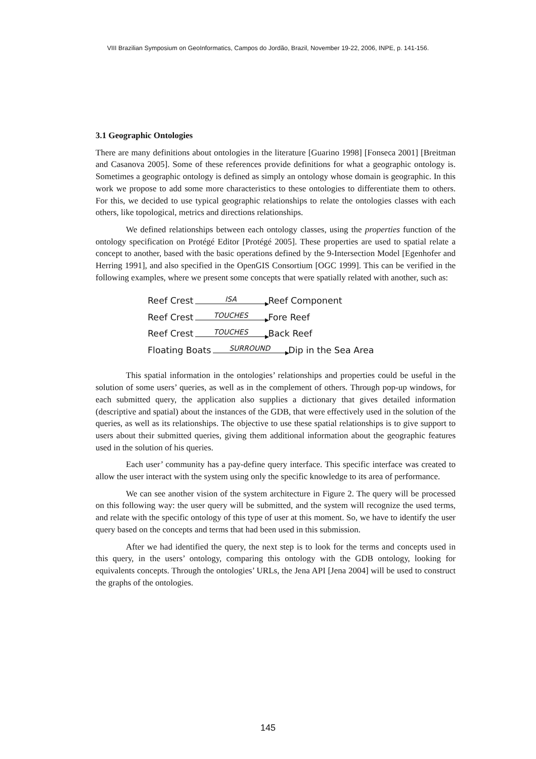VIII Brazilian Symposium on GeoInformatics, Campos do Jordão, Brazil, November 19-22, 2006, INPE, p. 141-156.
3.1 Geographic Ontologies
There are many definitions about ontologies in the literature [Guarino 1998] [Fonseca 2001] [Breitman and Casanova 2005]. Some of these references provide definitions for what a geographic ontology is. Sometimes a geographic ontology is defined as simply an ontology whose domain is geographic. In this work we propose to add some more characteristics to these ontologies to differentiate them to others. For this, we decided to use typical geographic relationships to relate the ontologies classes with each others, like topological, metrics and directions relationships.
We defined relationships between each ontology classes, using the properties function of the ontology specification on Protégé Editor [Protégé 2005]. These properties are used to spatial relate a concept to another, based with the basic operations defined by the 9-Intersection Model [Egenhofer and Herring 1991], and also specified in the OpenGIS Consortium [OGC 1999]. This can be verified in the following examples, where we present some concepts that were spatially related with another, such as:
Reef Crest ISA Reef Component
Reef Crest TOUCHES Fore Reef
Reef Crest TOUCHES Back Reef
Floating Boats SURROUND Dip in the Sea Area
This spatial information in the ontologies’ relationships and properties could be useful in the solution of some users’ queries, as well as in the complement of others. Through pop-up windows, for each submitted query, the application also supplies a dictionary that gives detailed information (descriptive and spatial) about the instances of the GDB, that were effectively used in the solution of the queries, as well as its relationships. The objective to use these spatial relationships is to give support to users about their submitted queries, giving them additional information about the geographic features used in the solution of his queries.
Each user’ community has a pay-define query interface. This specific interface was created to allow the user interact with the system using only the specific knowledge to its area of performance.
We can see another vision of the system architecture in Figure 2. The query will be processed on this following way: the user query will be submitted, and the system will recognize the used terms, and relate with the specific ontology of this type of user at this moment. So, we have to identify the user query based on the concepts and terms that had been used in this submission.
After we had identified the query, the next step is to look for the terms and concepts used in this query, in the users’ ontology, comparing this ontology with the GDB ontology, looking for equivalents concepts. Through the ontologies’ URLs, the Jena API [Jena 2004] will be used to construct the graphs of the ontologies.
145